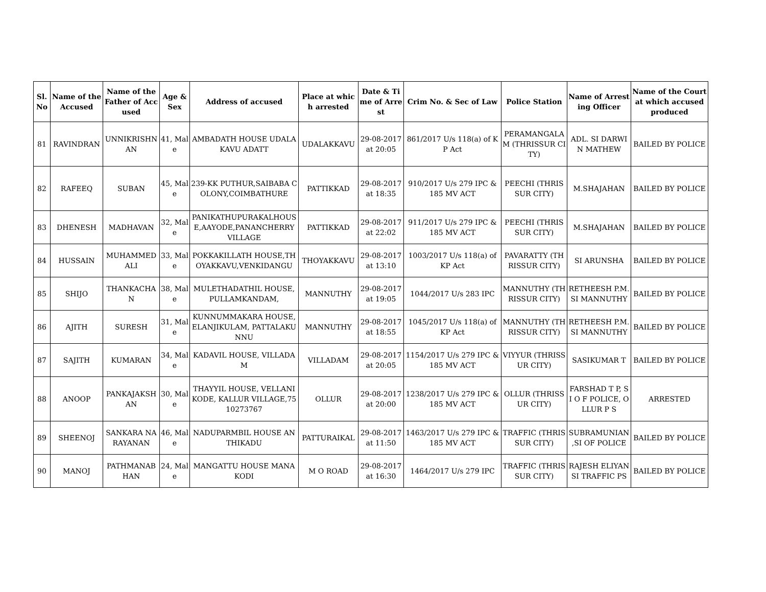| Sl. No | Name of the Accused | Name of the Father of Accused | Age & Sex | Address of accused | Place at which arrested | Date & Time of Arrest | Crim No. & Sec of Law | Police Station | Name of Arresting Officer | Name of the Court at which accused produced |
| --- | --- | --- | --- | --- | --- | --- | --- | --- | --- | --- |
| 81 | RAVINDRAN | UNNIKRISHNAN | 41, Male | AMBADATH HOUSE UDALAKAVU ADATT | UDALAKKAVU | 29-08-2017 at 20:05 | 861/2017 U/s 118(a) of KP Act | PERAMANGALAM (THRISSUR CITY) | ADL. SI DARWIN MATHEW | BAILED BY POLICE |
| 82 | RAFEEQ | SUBAN | 45, Male | 239-KK PUTHUR,SAIBABA COLONY,COIMBATHURE | PATTIKKAD | 29-08-2017 at 18:35 | 910/2017 U/s 279 IPC & 185 MV ACT | PEECHI (THRISSUR CITY) | M.SHAJAHAN | BAILED BY POLICE |
| 83 | DHENESH | MADHAVAN | 32, Male | PANIKATHUPURAKALHOUSE,AAYODE,PANANCHERRY VILLAGE | PATTIKKAD | 29-08-2017 at 22:02 | 911/2017 U/s 279 IPC & 185 MV ACT | PEECHI (THRISSUR CITY) | M.SHAJAHAN | BAILED BY POLICE |
| 84 | HUSSAIN | MUHAMMED ALI | 33, Male | POKKAKILLATH HOUSE,THOYAKKAVU,VENKIDANGU | THOYAKKAVU | 29-08-2017 at 13:10 | 1003/2017 U/s 118(a) of KP Act | PAVARATTY (THRISSUR CITY) | SI ARUNSHA | BAILED BY POLICE |
| 85 | SHIJO | THANKACHAN | 38, Male | MULETHADATHIL HOUSE, PULLAMKANDAM, | MANNUTHY | 29-08-2017 at 19:05 | 1044/2017 U/s 283 IPC | MANNUTHY (THRISSUR CITY) | RETHEESH P.M. SI MANNUTHY | BAILED BY POLICE |
| 86 | AJITH | SURESH | 31, Male | KUNNUMMAKARA HOUSE, ELANJIKULAM, PATTALAKUNNU | MANNUTHY | 29-08-2017 at 18:55 | 1045/2017 U/s 118(a) of KP Act | MANNUTHY (THRISSUR CITY) | RETHEESH P.M. SI MANNUTHY | BAILED BY POLICE |
| 87 | SAJITH | KUMARAN | 34, Male | KADAVIL HOUSE, VILLADAM | VILLADAM | 29-08-2017 at 20:05 | 1154/2017 U/s 279 IPC & 185 MV ACT | VIYYUR (THRISSUR CITY) | SASIKUMAR T | BAILED BY POLICE |
| 88 | ANOOP | PANKAJAKSHAN | 30, Male | THAYYIL HOUSE, VELLANIKODE, KALLUR VILLAGE,7510273767 | OLLUR | 29-08-2017 at 20:00 | 1238/2017 U/s 279 IPC & 185 MV ACT | OLLUR (THRISSUR CITY) | FARSHAD T P, S I O F POLICE, OLLUR P S | ARRESTED |
| 89 | SHEENOJ | SANKARA NARAYANAN | 46, Male | NADUPARMBIL HOUSE ANTHIKADU | PATTURAIKAL | 29-08-2017 at 11:50 | 1463/2017 U/s 279 IPC & 185 MV ACT | TRAFFIC (THRISSUR CITY) | SUBRAMUNIAN ,SI OF POLICE | BAILED BY POLICE |
| 90 | MANOJ | PATHMANABHAN | 24, Male | MANGATTU HOUSE MANAKODI | M O ROAD | 29-08-2017 at 16:30 | 1464/2017 U/s 279 IPC | TRAFFIC (THRISSUR CITY) | RAJESH ELIYAN SI TRAFFIC PS | BAILED BY POLICE |